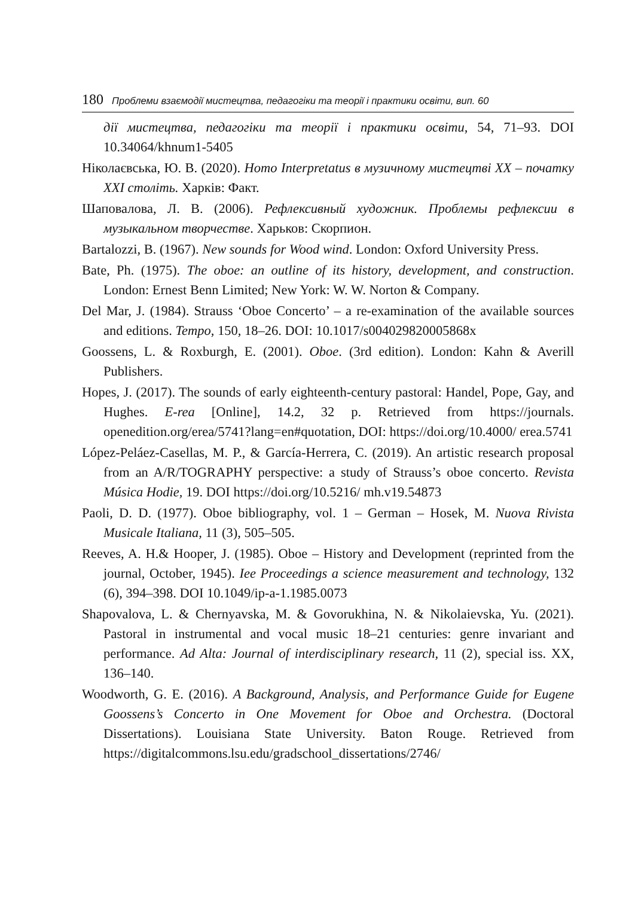180 Проблеми взаємодії мистецтва, педагогіки та теорії і практики освіти, вип. 60
дії мистецтва, педагогіки та теорії і практики освіти, 54, 71–93. DOI 10.34064/khnum1-5405
Ніколаєвська, Ю. В. (2020). Homo Interpretatus в музичному мистецтві XX – початку XXI століть. Харків: Факт.
Шаповалова, Л. В. (2006). Рефлексивный художник. Проблемы рефлексии в музыкальном творчестве. Харьков: Скорпион.
Bartalozzi, B. (1967). New sounds for Wood wind. London: Oxford University Press.
Bate, Ph. (1975). The oboe: an outline of its history, development, and construction. London: Ernest Benn Limited; New York: W. W. Norton & Company.
Del Mar, J. (1984). Strauss ‘Oboe Concerto’ – a re-examination of the available sources and editions. Tempo, 150, 18–26. DOI: 10.1017/s004029820005868x
Goossens, L. & Roxburgh, E. (2001). Oboe. (3rd edition). London: Kahn & Averill Publishers.
Hopes, J. (2017). The sounds of early eighteenth-century pastoral: Handel, Pope, Gay, and Hughes. E-rea [Online], 14.2, 32 p. Retrieved from https://journals. openedition.org/erea/5741?lang=en#quotation, DOI: https://doi.org/10.4000/ erea.5741
López-Peláez-Casellas, M. P., & García-Herrera, C. (2019). An artistic research proposal from an A/R/TOGRAPHY perspective: a study of Strauss’s oboe concerto. Revista Música Hodie, 19. DOI https://doi.org/10.5216/ mh.v19.54873
Paoli, D. D. (1977). Oboe bibliography, vol. 1 – German – Hosek, M. Nuova Rivista Musicale Italiana, 11 (3), 505–505.
Reeves, A. H.& Hooper, J. (1985). Oboe – History and Development (reprinted from the journal, October, 1945). Iee Proceedings a science measurement and technology, 132 (6), 394–398. DOI 10.1049/ip-a-1.1985.0073
Shapovalova, L. & Chernyavska, M. & Govorukhina, N. & Nikolaievska, Yu. (2021). Pastoral in instrumental and vocal music 18–21 centuries: genre invariant and performance. Ad Alta: Journal of interdisciplinary research, 11 (2), special iss. XX, 136–140.
Woodworth, G. E. (2016). A Background, Analysis, and Performance Guide for Eugene Goossens’s Concerto in One Movement for Oboe and Orchestra. (Doctoral Dissertations). Louisiana State University. Baton Rouge. Retrieved from https://digitalcommons.lsu.edu/gradschool_dissertations/2746/